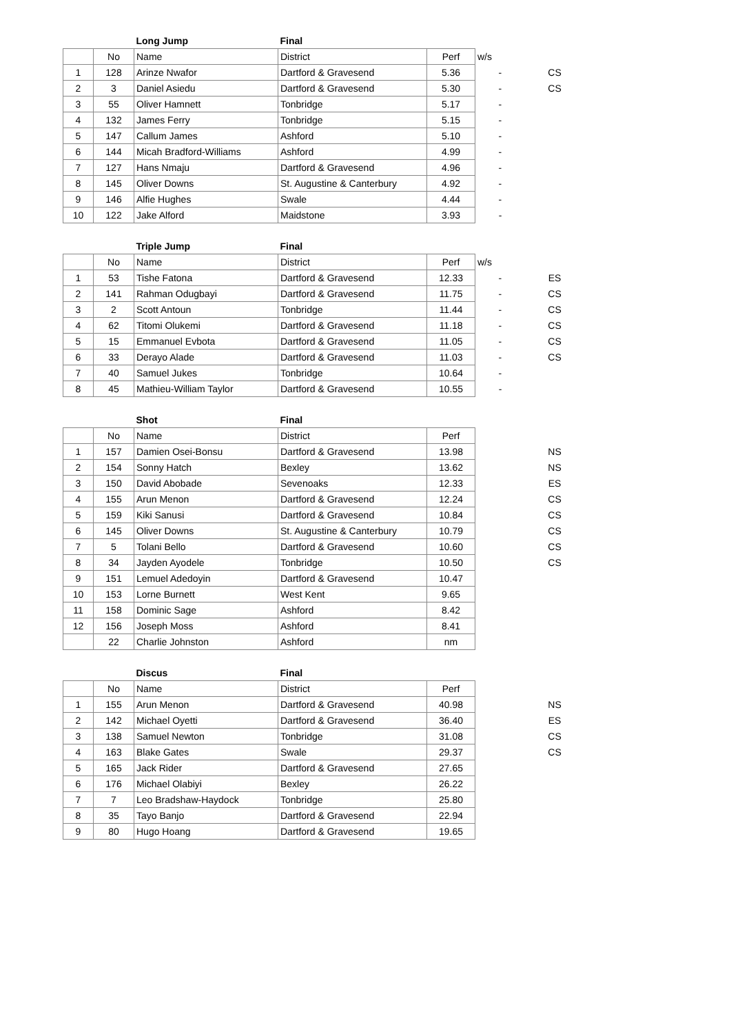| | | Long Jump | Final | | | |
| | No | Name | District | Perf | w/s | |
| 1 | 128 | Arinze Nwafor | Dartford & Gravesend | 5.36 | - | CS |
| 2 | 3 | Daniel Asiedu | Dartford & Gravesend | 5.30 | - | CS |
| 3 | 55 | Oliver Hamnett | Tonbridge | 5.17 | - | |
| 4 | 132 | James Ferry | Tonbridge | 5.15 | - | |
| 5 | 147 | Callum James | Ashford | 5.10 | - | |
| 6 | 144 | Micah Bradford-Williams | Ashford | 4.99 | - | |
| 7 | 127 | Hans Nmaju | Dartford & Gravesend | 4.96 | - | |
| 8 | 145 | Oliver Downs | St. Augustine & Canterbury | 4.92 | - | |
| 9 | 146 | Alfie Hughes | Swale | 4.44 | - | |
| 10 | 122 | Jake Alford | Maidstone | 3.93 | - | |
| | | Triple Jump | Final | | | |
| | No | Name | District | Perf | w/s | |
| 1 | 53 | Tishe Fatona | Dartford & Gravesend | 12.33 | - | ES |
| 2 | 141 | Rahman Odugbayi | Dartford & Gravesend | 11.75 | - | CS |
| 3 | 2 | Scott Antoun | Tonbridge | 11.44 | - | CS |
| 4 | 62 | Titomi Olukemi | Dartford & Gravesend | 11.18 | - | CS |
| 5 | 15 | Emmanuel Evbota | Dartford & Gravesend | 11.05 | - | CS |
| 6 | 33 | Derayo Alade | Dartford & Gravesend | 11.03 | - | CS |
| 7 | 40 | Samuel Jukes | Tonbridge | 10.64 | - | |
| 8 | 45 | Mathieu-William Taylor | Dartford & Gravesend | 10.55 | - | |
| | | Shot | Final | | | |
| | No | Name | District | Perf | | |
| 1 | 157 | Damien Osei-Bonsu | Dartford & Gravesend | 13.98 | | NS |
| 2 | 154 | Sonny Hatch | Bexley | 13.62 | | NS |
| 3 | 150 | David Abobade | Sevenoaks | 12.33 | | ES |
| 4 | 155 | Arun Menon | Dartford & Gravesend | 12.24 | | CS |
| 5 | 159 | Kiki Sanusi | Dartford & Gravesend | 10.84 | | CS |
| 6 | 145 | Oliver Downs | St. Augustine & Canterbury | 10.79 | | CS |
| 7 | 5 | Tolani Bello | Dartford & Gravesend | 10.60 | | CS |
| 8 | 34 | Jayden Ayodele | Tonbridge | 10.50 | | CS |
| 9 | 151 | Lemuel Adedoyin | Dartford & Gravesend | 10.47 | | |
| 10 | 153 | Lorne Burnett | West Kent | 9.65 | | |
| 11 | 158 | Dominic Sage | Ashford | 8.42 | | |
| 12 | 156 | Joseph Moss | Ashford | 8.41 | | |
| | 22 | Charlie Johnston | Ashford | nm | | |
| | | Discus | Final | | | |
| | No | Name | District | Perf | | |
| 1 | 155 | Arun Menon | Dartford & Gravesend | 40.98 | | NS |
| 2 | 142 | Michael Oyetti | Dartford & Gravesend | 36.40 | | ES |
| 3 | 138 | Samuel Newton | Tonbridge | 31.08 | | CS |
| 4 | 163 | Blake Gates | Swale | 29.37 | | CS |
| 5 | 165 | Jack Rider | Dartford & Gravesend | 27.65 | | |
| 6 | 176 | Michael Olabiyi | Bexley | 26.22 | | |
| 7 | 7 | Leo Bradshaw-Haydock | Tonbridge | 25.80 | | |
| 8 | 35 | Tayo Banjo | Dartford & Gravesend | 22.94 | | |
| 9 | 80 | Hugo Hoang | Dartford & Gravesend | 19.65 | | |